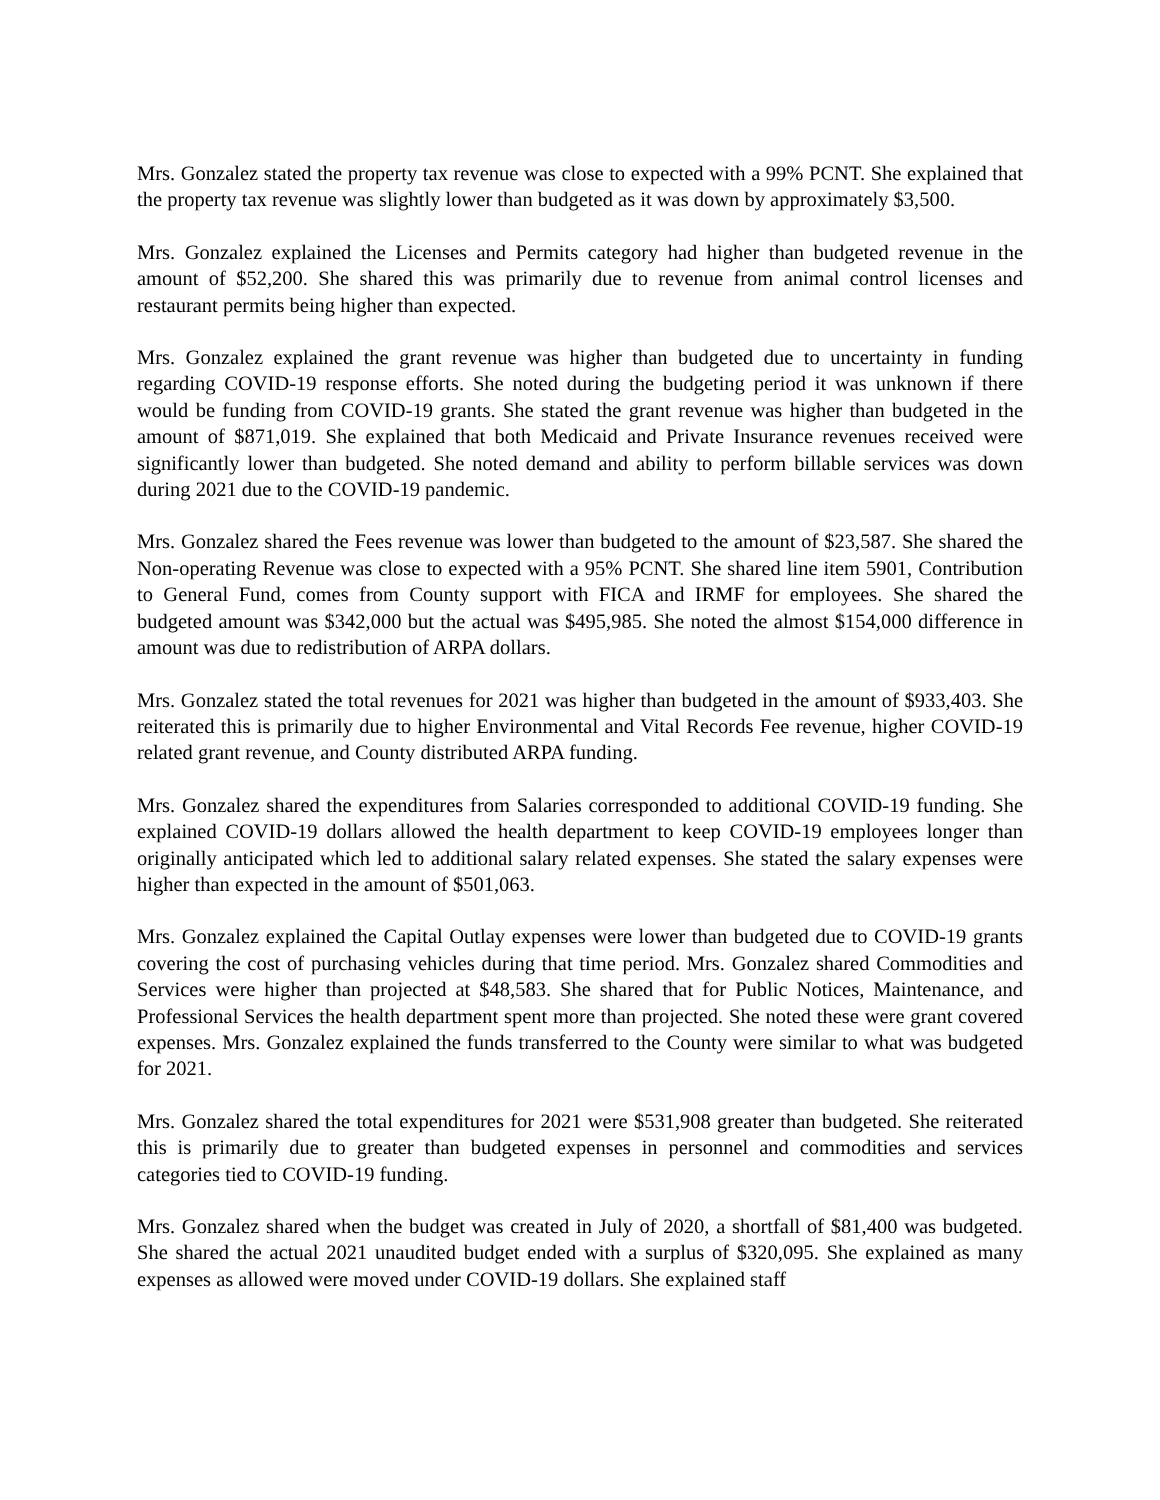Mrs. Gonzalez stated the property tax revenue was close to expected with a 99% PCNT. She explained that the property tax revenue was slightly lower than budgeted as it was down by approximately $3,500.
Mrs. Gonzalez explained the Licenses and Permits category had higher than budgeted revenue in the amount of $52,200. She shared this was primarily due to revenue from animal control licenses and restaurant permits being higher than expected.
Mrs. Gonzalez explained the grant revenue was higher than budgeted due to uncertainty in funding regarding COVID-19 response efforts. She noted during the budgeting period it was unknown if there would be funding from COVID-19 grants. She stated the grant revenue was higher than budgeted in the amount of $871,019. She explained that both Medicaid and Private Insurance revenues received were significantly lower than budgeted. She noted demand and ability to perform billable services was down during 2021 due to the COVID-19 pandemic.
Mrs. Gonzalez shared the Fees revenue was lower than budgeted to the amount of $23,587. She shared the Non-operating Revenue was close to expected with a 95% PCNT. She shared line item 5901, Contribution to General Fund, comes from County support with FICA and IRMF for employees. She shared the budgeted amount was $342,000 but the actual was $495,985. She noted the almost $154,000 difference in amount was due to redistribution of ARPA dollars.
Mrs. Gonzalez stated the total revenues for 2021 was higher than budgeted in the amount of $933,403. She reiterated this is primarily due to higher Environmental and Vital Records Fee revenue, higher COVID-19 related grant revenue, and County distributed ARPA funding.
Mrs. Gonzalez shared the expenditures from Salaries corresponded to additional COVID-19 funding. She explained COVID-19 dollars allowed the health department to keep COVID-19 employees longer than originally anticipated which led to additional salary related expenses. She stated the salary expenses were higher than expected in the amount of $501,063.
Mrs. Gonzalez explained the Capital Outlay expenses were lower than budgeted due to COVID-19 grants covering the cost of purchasing vehicles during that time period. Mrs. Gonzalez shared Commodities and Services were higher than projected at $48,583. She shared that for Public Notices, Maintenance, and Professional Services the health department spent more than projected. She noted these were grant covered expenses. Mrs. Gonzalez explained the funds transferred to the County were similar to what was budgeted for 2021.
Mrs. Gonzalez shared the total expenditures for 2021 were $531,908 greater than budgeted. She reiterated this is primarily due to greater than budgeted expenses in personnel and commodities and services categories tied to COVID-19 funding.
Mrs. Gonzalez shared when the budget was created in July of 2020, a shortfall of $81,400 was budgeted. She shared the actual 2021 unaudited budget ended with a surplus of $320,095. She explained as many expenses as allowed were moved under COVID-19 dollars. She explained staff